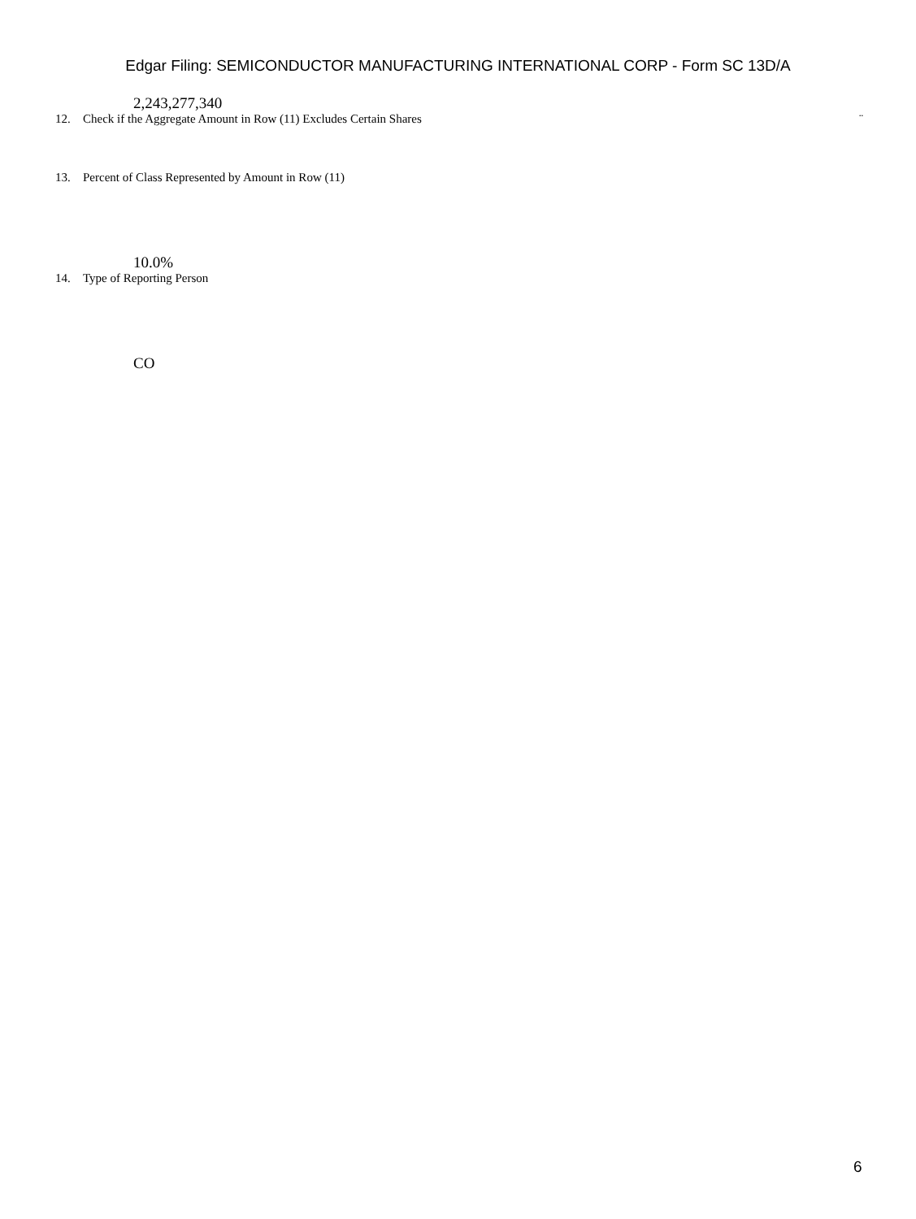Edgar Filing: SEMICONDUCTOR MANUFACTURING INTERNATIONAL CORP - Form SC 13D/A
2,243,277,340
12. Check if the Aggregate Amount in Row (11) Excludes Certain Shares ¨
13. Percent of Class Represented by Amount in Row (11)
10.0%
14. Type of Reporting Person
CO
6